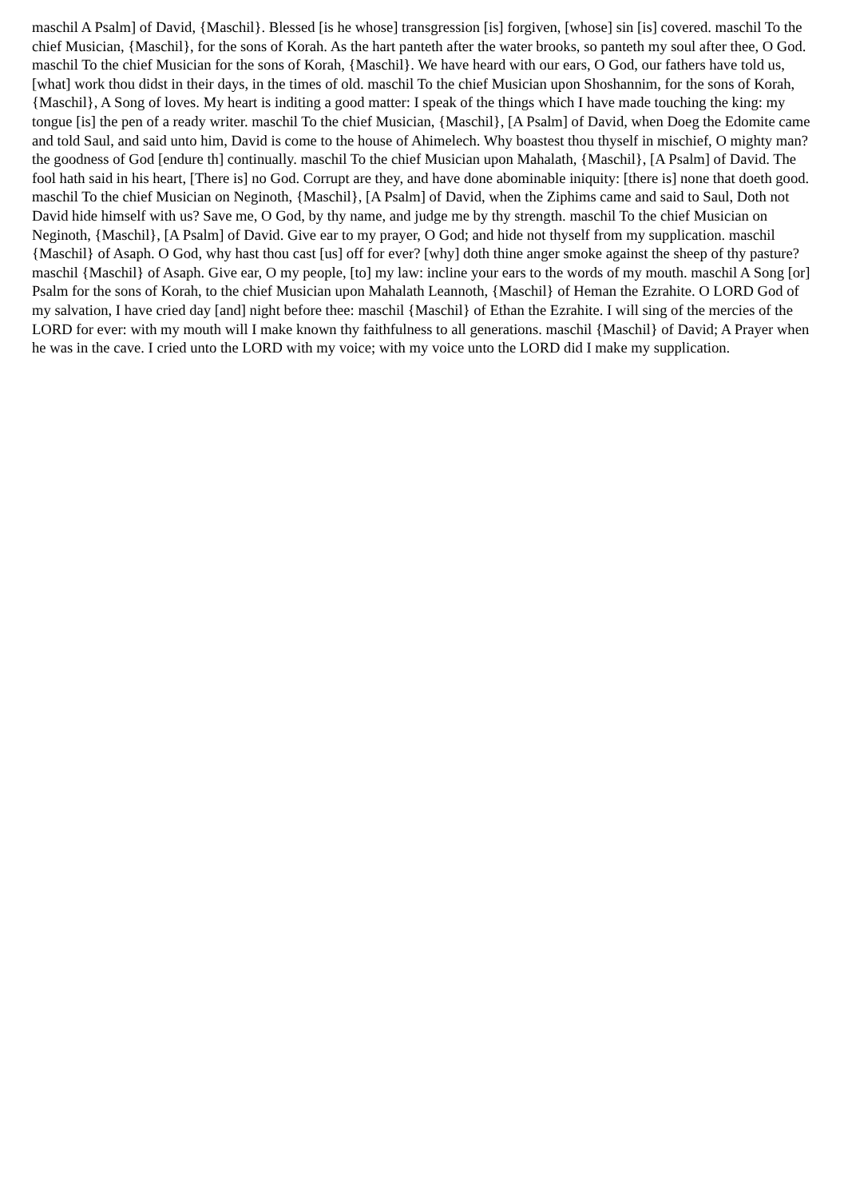maschil A Psalm] of David, {Maschil}. Blessed [is he whose] transgression [is] forgiven, [whose] sin [is] covered. maschil To the chief Musician, {Maschil}, for the sons of Korah. As the hart panteth after the water brooks, so panteth my soul after thee, O God. maschil To the chief Musician for the sons of Korah, {Maschil}. We have heard with our ears, O God, our fathers have told us, [what] work thou didst in their days, in the times of old. maschil To the chief Musician upon Shoshannim, for the sons of Korah, {Maschil}, A Song of loves. My heart is inditing a good matter: I speak of the things which I have made touching the king: my tongue [is] the pen of a ready writer. maschil To the chief Musician, {Maschil}, [A Psalm] of David, when Doeg the Edomite came and told Saul, and said unto him, David is come to the house of Ahimelech. Why boastest thou thyself in mischief, O mighty man? the goodness of God [endure th] continually. maschil To the chief Musician upon Mahalath, {Maschil}, [A Psalm] of David. The fool hath said in his heart, [There is] no God. Corrupt are they, and have done abominable iniquity: [there is] none that doeth good. maschil To the chief Musician on Neginoth, {Maschil}, [A Psalm] of David, when the Ziphims came and said to Saul, Doth not David hide himself with us? Save me, O God, by thy name, and judge me by thy strength. maschil To the chief Musician on Neginoth, {Maschil}, [A Psalm] of David. Give ear to my prayer, O God; and hide not thyself from my supplication. maschil {Maschil} of Asaph. O God, why hast thou cast [us] off for ever? [why] doth thine anger smoke against the sheep of thy pasture? maschil {Maschil} of Asaph. Give ear, O my people, [to] my law: incline your ears to the words of my mouth. maschil A Song [or] Psalm for the sons of Korah, to the chief Musician upon Mahalath Leannoth, {Maschil} of Heman the Ezrahite. O LORD God of my salvation, I have cried day [and] night before thee: maschil {Maschil} of Ethan the Ezrahite. I will sing of the mercies of the LORD for ever: with my mouth will I make known thy faithfulness to all generations. maschil {Maschil} of David; A Prayer when he was in the cave. I cried unto the LORD with my voice; with my voice unto the LORD did I make my supplication.